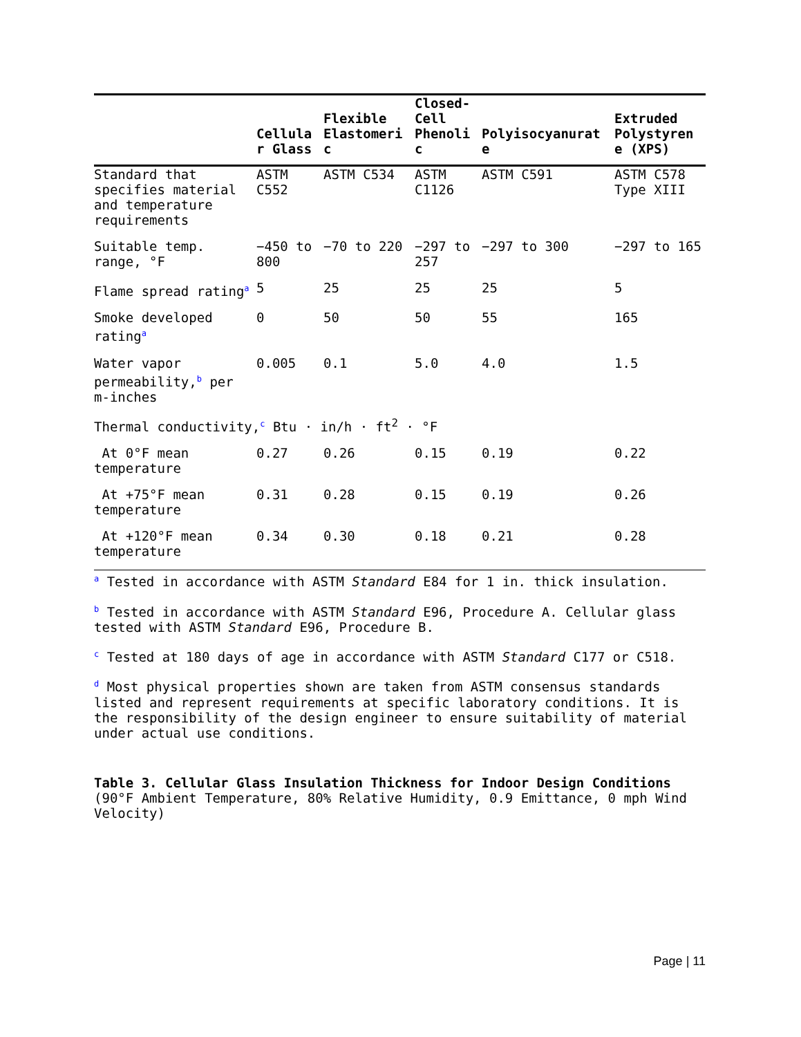| | Cellula r Glass | Flexible Elastomeri c | Closed-Cell Phenoli c | Polyisocyanurat e | Extruded Polystyren e (XPS) |
| --- | --- | --- | --- | --- | --- |
| Standard that specifies material and temperature requirements | ASTM C552 | ASTM C534 | ASTM C1126 | ASTM C591 | ASTM C578 Type XIII |
| Suitable temp. range, °F | −450 to 800 | −70 to 220 | −297 to 257 | −297 to 300 | −297 to 165 |
| Flame spread rating<sup>a</sup> | 5 | 25 | 25 | 25 | 5 |
| Smoke developed rating<sup>a</sup> | 0 | 50 | 50 | 55 | 165 |
| Water vapor permeability,<sup>b</sup> per m-inches | 0.005 | 0.1 | 5.0 | 4.0 | 1.5 |
| Thermal conductivity,<sup>c</sup> Btu · in/h · ft<sup>2</sup> · °F | | | | | |
| At 0°F mean temperature | 0.27 | 0.26 | 0.15 | 0.19 | 0.22 |
| At +75°F mean temperature | 0.31 | 0.28 | 0.15 | 0.19 | 0.26 |
| At +120°F mean temperature | 0.34 | 0.30 | 0.18 | 0.21 | 0.28 |
<sup>a</sup> Tested in accordance with ASTM Standard E84 for 1 in. thick insulation.
<sup>b</sup> Tested in accordance with ASTM Standard E96, Procedure A. Cellular glass tested with ASTM Standard E96, Procedure B.
<sup>c</sup> Tested at 180 days of age in accordance with ASTM Standard C177 or C518.
<sup>d</sup> Most physical properties shown are taken from ASTM consensus standards listed and represent requirements at specific laboratory conditions. It is the responsibility of the design engineer to ensure suitability of material under actual use conditions.
Table 3. Cellular Glass Insulation Thickness for Indoor Design Conditions (90°F Ambient Temperature, 80% Relative Humidity, 0.9 Emittance, 0 mph Wind Velocity)
Page | 11